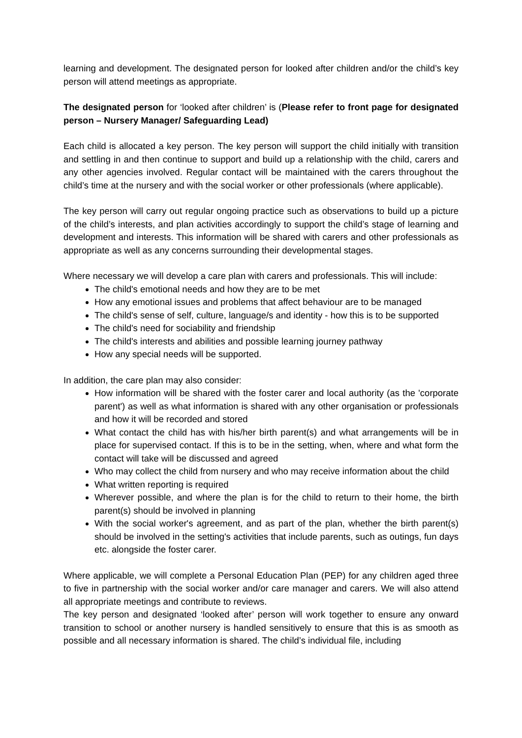learning and development. The designated person for looked after children and/or the child’s key person will attend meetings as appropriate.
The designated person for ‘looked after children’ is (Please refer to front page for designated person – Nursery Manager/ Safeguarding Lead)
Each child is allocated a key person. The key person will support the child initially with transition and settling in and then continue to support and build up a relationship with the child, carers and any other agencies involved. Regular contact will be maintained with the carers throughout the child’s time at the nursery and with the social worker or other professionals (where applicable).
The key person will carry out regular ongoing practice such as observations to build up a picture of the child’s interests, and plan activities accordingly to support the child’s stage of learning and development and interests. This information will be shared with carers and other professionals as appropriate as well as any concerns surrounding their developmental stages.
Where necessary we will develop a care plan with carers and professionals. This will include:
The child's emotional needs and how they are to be met
How any emotional issues and problems that affect behaviour are to be managed
The child's sense of self, culture, language/s and identity - how this is to be supported
The child's need for sociability and friendship
The child's interests and abilities and possible learning journey pathway
How any special needs will be supported.
In addition, the care plan may also consider:
How information will be shared with the foster carer and local authority (as the 'corporate parent') as well as what information is shared with any other organisation or professionals and how it will be recorded and stored
What contact the child has with his/her birth parent(s) and what arrangements will be in place for supervised contact. If this is to be in the setting, when, where and what form the contact will take will be discussed and agreed
Who may collect the child from nursery and who may receive information about the child
What written reporting is required
Wherever possible, and where the plan is for the child to return to their home, the birth parent(s) should be involved in planning
With the social worker's agreement, and as part of the plan, whether the birth parent(s) should be involved in the setting's activities that include parents, such as outings, fun days etc. alongside the foster carer.
Where applicable, we will complete a Personal Education Plan (PEP) for any children aged three to five in partnership with the social worker and/or care manager and carers. We will also attend all appropriate meetings and contribute to reviews.
The key person and designated ‘looked after’ person will work together to ensure any onward transition to school or another nursery is handled sensitively to ensure that this is as smooth as possible and all necessary information is shared. The child’s individual file, including